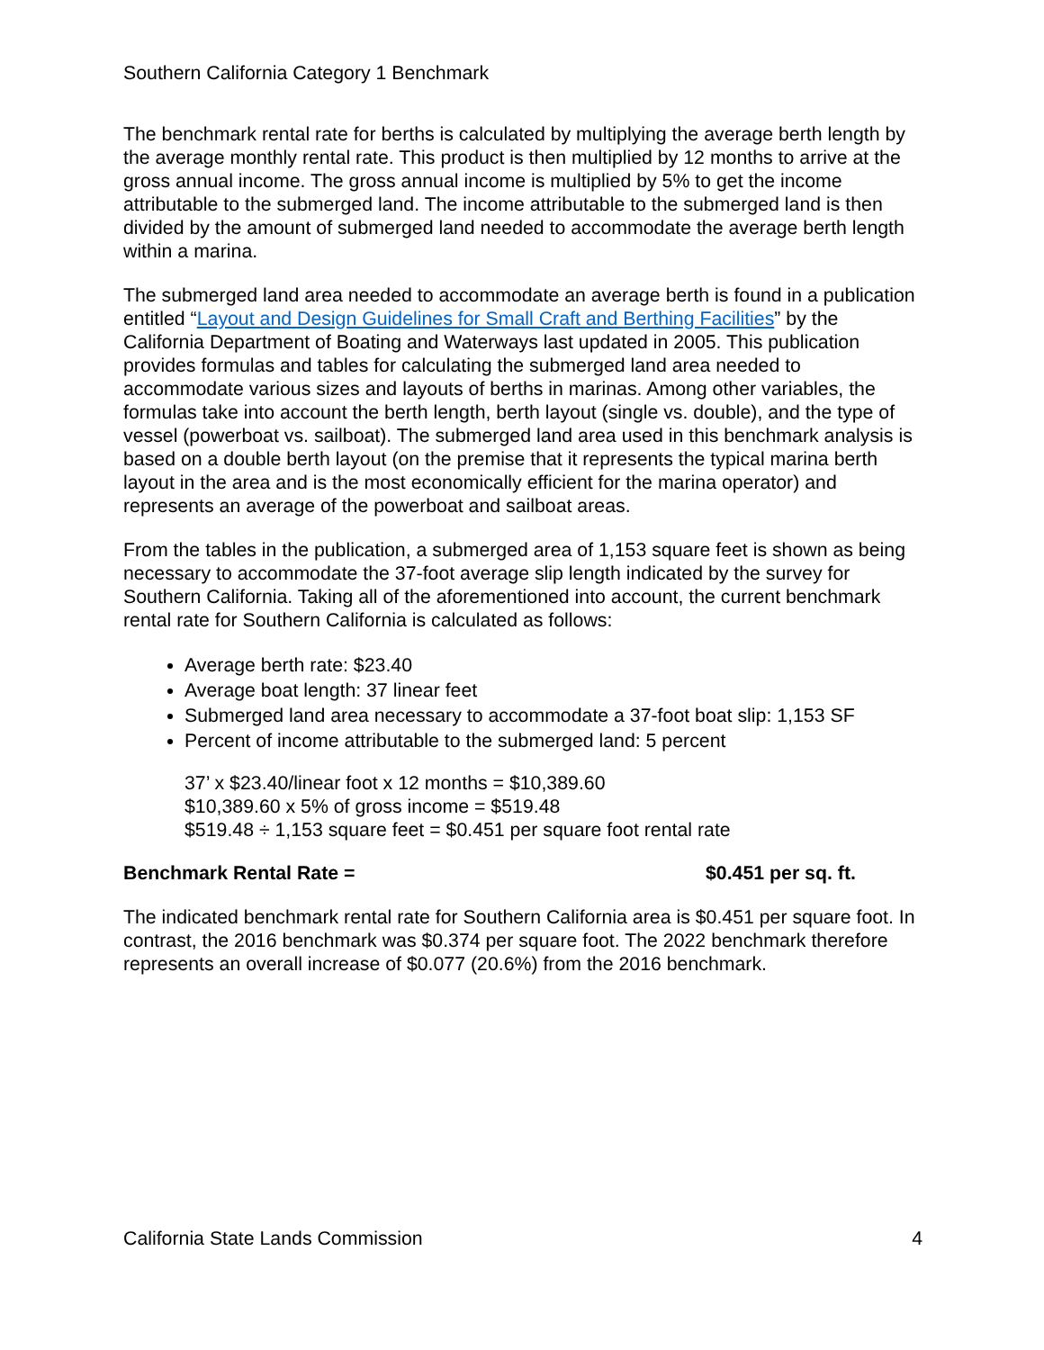Southern California Category 1 Benchmark
The benchmark rental rate for berths is calculated by multiplying the average berth length by the average monthly rental rate. This product is then multiplied by 12 months to arrive at the gross annual income. The gross annual income is multiplied by 5% to get the income attributable to the submerged land. The income attributable to the submerged land is then divided by the amount of submerged land needed to accommodate the average berth length within a marina.
The submerged land area needed to accommodate an average berth is found in a publication entitled “Layout and Design Guidelines for Small Craft and Berthing Facilities” by the California Department of Boating and Waterways last updated in 2005. This publication provides formulas and tables for calculating the submerged land area needed to accommodate various sizes and layouts of berths in marinas. Among other variables, the formulas take into account the berth length, berth layout (single vs. double), and the type of vessel (powerboat vs. sailboat). The submerged land area used in this benchmark analysis is based on a double berth layout (on the premise that it represents the typical marina berth layout in the area and is the most economically efficient for the marina operator) and represents an average of the powerboat and sailboat areas.
From the tables in the publication, a submerged area of 1,153 square feet is shown as being necessary to accommodate the 37-foot average slip length indicated by the survey for Southern California. Taking all of the aforementioned into account, the current benchmark rental rate for Southern California is calculated as follows:
Average berth rate: $23.40
Average boat length: 37 linear feet
Submerged land area necessary to accommodate a 37-foot boat slip: 1,153 SF
Percent of income attributable to the submerged land: 5 percent
37’ x $23.40/linear foot x 12 months = $10,389.60
$10,389.60 x 5% of gross income = $519.48
$519.48 ÷ 1,153 square feet = $0.451 per square foot rental rate
Benchmark Rental Rate = $0.451 per sq. ft.
The indicated benchmark rental rate for Southern California area is $0.451 per square foot. In contrast, the 2016 benchmark was $0.374 per square foot. The 2022 benchmark therefore represents an overall increase of $0.077 (20.6%) from the 2016 benchmark.
California State Lands Commission 4